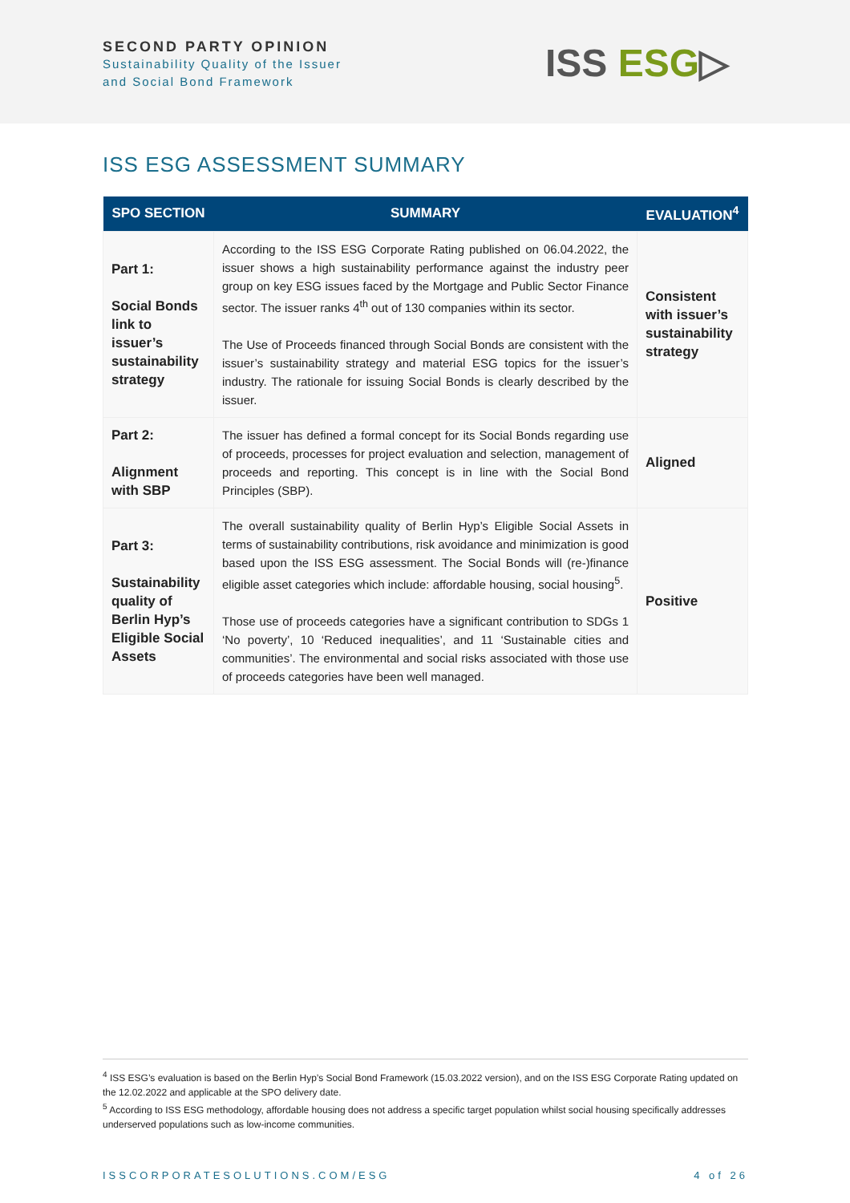SECOND PARTY OPINION
Sustainability Quality of the Issuer
and Social Bond Framework
ISS ESG▷
ISS ESG ASSESSMENT SUMMARY
| SPO SECTION | SUMMARY | EVALUATION<sup>4</sup> |
| --- | --- | --- |
| Part 1: Social Bonds link to issuer’s sustainability strategy | According to the ISS ESG Corporate Rating published on 06.04.2022, the issuer shows a high sustainability performance against the industry peer group on key ESG issues faced by the Mortgage and Public Sector Finance sector. The issuer ranks 4<sup>th</sup> out of 130 companies within its sector. The Use of Proceeds financed through Social Bonds are consistent with the issuer’s sustainability strategy and material ESG topics for the issuer’s industry. The rationale for issuing Social Bonds is clearly described by the issuer. | Consistent with issuer’s sustainability strategy |
| Part 2: Alignment with SBP | The issuer has defined a formal concept for its Social Bonds regarding use of proceeds, processes for project evaluation and selection, management of proceeds and reporting. This concept is in line with the Social Bond Principles (SBP). | Aligned |
| Part 3: Sustainability quality of Berlin Hyp’s Eligible Social Assets | The overall sustainability quality of Berlin Hyp’s Eligible Social Assets in terms of sustainability contributions, risk avoidance and minimization is good based upon the ISS ESG assessment. The Social Bonds will (re-)finance eligible asset categories which include: affordable housing, social housing<sup>5</sup>. Those use of proceeds categories have a significant contribution to SDGs 1 ‘No poverty’, 10 ‘Reduced inequalities’, and 11 ‘Sustainable cities and communities’. The environmental and social risks associated with those use of proceeds categories have been well managed. | Positive |
<sup>4</sup> ISS ESG’s evaluation is based on the Berlin Hyp’s Social Bond Framework (15.03.2022 version), and on the ISS ESG Corporate Rating updated on the 12.02.2022 and applicable at the SPO delivery date.
<sup>5</sup> According to ISS ESG methodology, affordable housing does not address a specific target population whilst social housing specifically addresses underserved populations such as low-income communities.
ISSCORPORATESOLUTIONS.COM/ESG 4 of 26